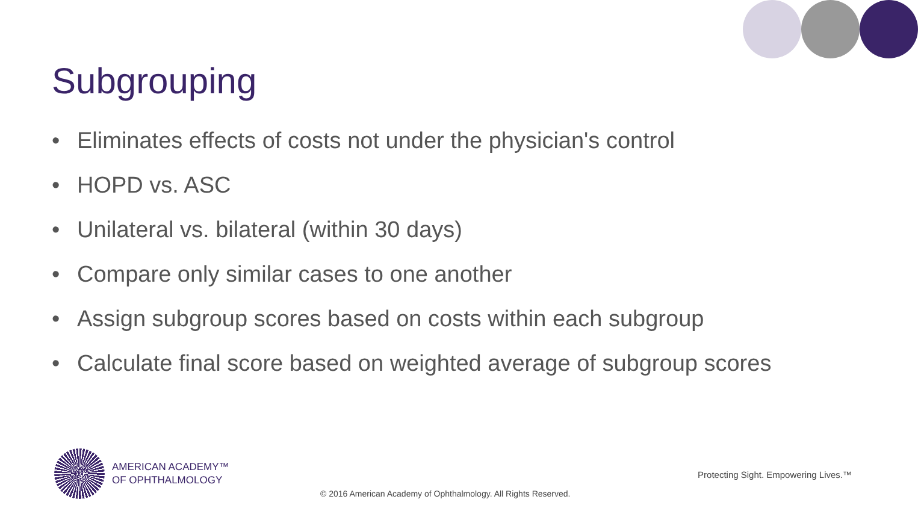Subgrouping
• Eliminates effects of costs not under the physician's control
• HOPD vs. ASC
• Unilateral vs. bilateral (within 30 days)
• Compare only similar cases to one another
• Assign subgroup scores based on costs within each subgroup
• Calculate final score based on weighted average of subgroup scores
AMERICAN ACADEMY™
OF OPHTHALMOLOGY
Protecting Sight. Empowering Lives.™
© 2016 American Academy of Ophthalmology. All Rights Reserved.